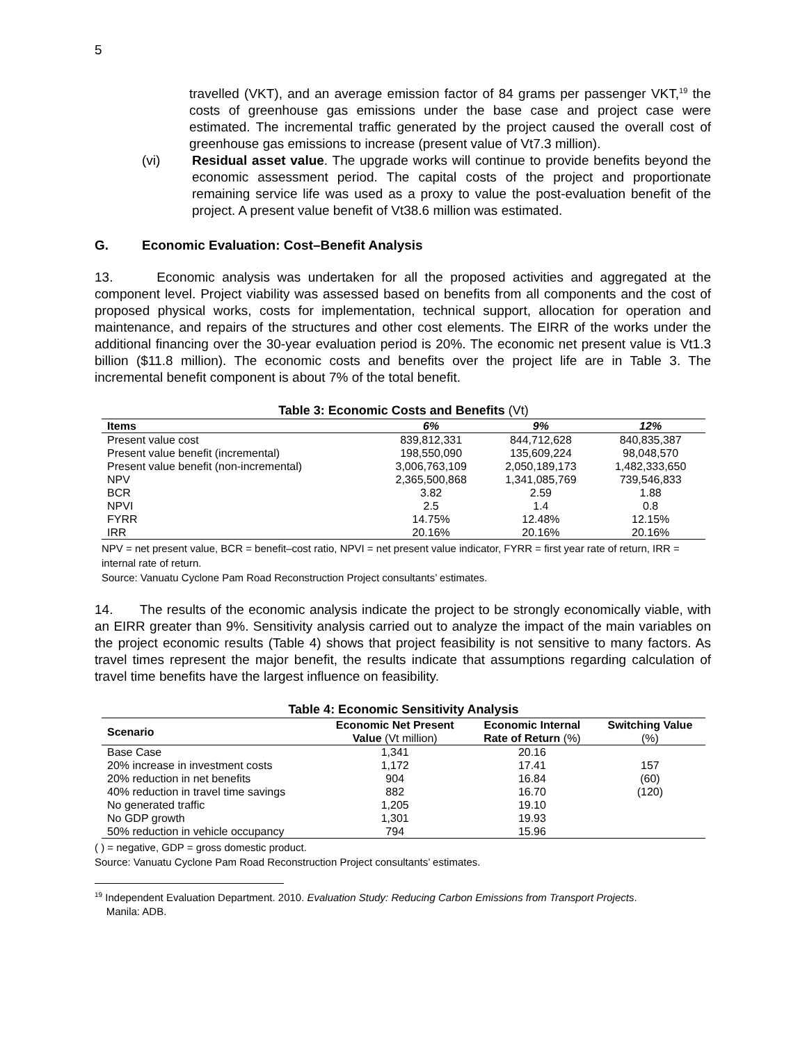5
travelled (VKT), and an average emission factor of 84 grams per passenger VKT,<sup>19</sup> the costs of greenhouse gas emissions under the base case and project case were estimated. The incremental traffic generated by the project caused the overall cost of greenhouse gas emissions to increase (present value of Vt7.3 million).
(vi) Residual asset value. The upgrade works will continue to provide benefits beyond the economic assessment period. The capital costs of the project and proportionate remaining service life was used as a proxy to value the post-evaluation benefit of the project. A present value benefit of Vt38.6 million was estimated.
G. Economic Evaluation: Cost–Benefit Analysis
13. Economic analysis was undertaken for all the proposed activities and aggregated at the component level. Project viability was assessed based on benefits from all components and the cost of proposed physical works, costs for implementation, technical support, allocation for operation and maintenance, and repairs of the structures and other cost elements. The EIRR of the works under the additional financing over the 30-year evaluation period is 20%. The economic net present value is Vt1.3 billion ($11.8 million). The economic costs and benefits over the project life are in Table 3. The incremental benefit component is about 7% of the total benefit.
Table 3: Economic Costs and Benefits (Vt)
| Items | 6% | 9% | 12% |
| --- | --- | --- | --- |
| Present value cost | 839,812,331 | 844,712,628 | 840,835,387 |
| Present value benefit (incremental) | 198,550,090 | 135,609,224 | 98,048,570 |
| Present value benefit (non-incremental) | 3,006,763,109 | 2,050,189,173 | 1,482,333,650 |
| NPV | 2,365,500,868 | 1,341,085,769 | 739,546,833 |
| BCR | 3.82 | 2.59 | 1.88 |
| NPVI | 2.5 | 1.4 | 0.8 |
| FYRR | 14.75% | 12.48% | 12.15% |
| IRR | 20.16% | 20.16% | 20.16% |
NPV = net present value, BCR = benefit–cost ratio, NPVI = net present value indicator, FYRR = first year rate of return, IRR = internal rate of return.
Source: Vanuatu Cyclone Pam Road Reconstruction Project consultants’ estimates.
14. The results of the economic analysis indicate the project to be strongly economically viable, with an EIRR greater than 9%. Sensitivity analysis carried out to analyze the impact of the main variables on the project economic results (Table 4) shows that project feasibility is not sensitive to many factors. As travel times represent the major benefit, the results indicate that assumptions regarding calculation of travel time benefits have the largest influence on feasibility.
Table 4: Economic Sensitivity Analysis
| Scenario | Economic Net Present Value (Vt million) | Economic Internal Rate of Return (%) | Switching Value (%) |
| --- | --- | --- | --- |
| Base Case | 1,341 | 20.16 | |
| 20% increase in investment costs | 1,172 | 17.41 | 157 |
| 20% reduction in net benefits | 904 | 16.84 | (60) |
| 40% reduction in travel time savings | 882 | 16.70 | (120) |
| No generated traffic | 1,205 | 19.10 | |
| No GDP growth | 1,301 | 19.93 | |
| 50% reduction in vehicle occupancy | 794 | 15.96 | |
( ) = negative, GDP = gross domestic product.
Source: Vanuatu Cyclone Pam Road Reconstruction Project consultants’ estimates.
<sup>19</sup> Independent Evaluation Department. 2010. Evaluation Study: Reducing Carbon Emissions from Transport Projects.
Manila: ADB.